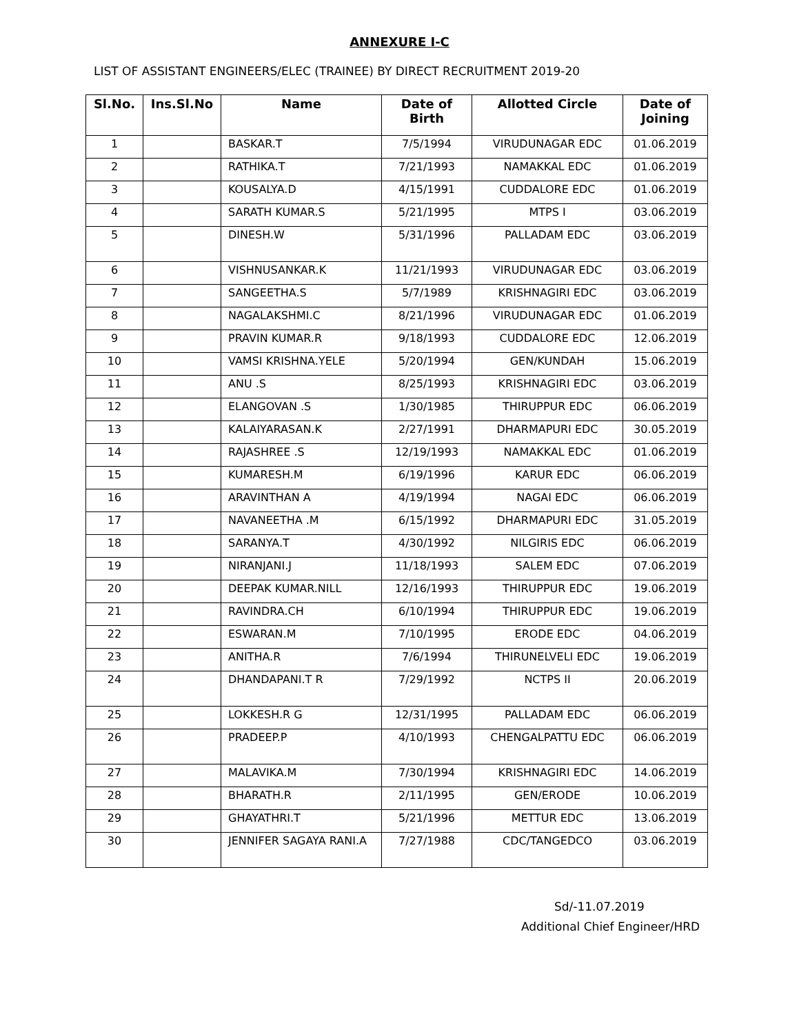ANNEXURE I-C
LIST OF ASSISTANT ENGINEERS/ELEC (TRAINEE) BY DIRECT RECRUITMENT 2019-20
| Sl.No. | Ins.Sl.No | Name | Date of Birth | Allotted Circle | Date of Joining |
| --- | --- | --- | --- | --- | --- |
| 1 | | BASKAR.T | 7/5/1994 | VIRUDUNAGAR EDC | 01.06.2019 |
| 2 | | RATHIKA.T | 7/21/1993 | NAMAKKAL EDC | 01.06.2019 |
| 3 | | KOUSALYA.D | 4/15/1991 | CUDDALORE EDC | 01.06.2019 |
| 4 | | SARATH KUMAR.S | 5/21/1995 | MTPS I | 03.06.2019 |
| 5 | | DINESH.W | 5/31/1996 | PALLADAM EDC | 03.06.2019 |
| 6 | | VISHNUSANKAR.K | 11/21/1993 | VIRUDUNAGAR EDC | 03.06.2019 |
| 7 | | SANGEETHA.S | 5/7/1989 | KRISHNAGIRI EDC | 03.06.2019 |
| 8 | | NAGALAKSHMI.C | 8/21/1996 | VIRUDUNAGAR EDC | 01.06.2019 |
| 9 | | PRAVIN KUMAR.R | 9/18/1993 | CUDDALORE EDC | 12.06.2019 |
| 10 | | VAMSI KRISHNA.YELE | 5/20/1994 | GEN/KUNDAH | 15.06.2019 |
| 11 | | ANU .S | 8/25/1993 | KRISHNAGIRI EDC | 03.06.2019 |
| 12 | | ELANGOVAN .S | 1/30/1985 | THIRUPPUR EDC | 06.06.2019 |
| 13 | | KALAIYARASAN.K | 2/27/1991 | DHARMAPURI EDC | 30.05.2019 |
| 14 | | RAJASHREE .S | 12/19/1993 | NAMAKKAL EDC | 01.06.2019 |
| 15 | | KUMARESH.M | 6/19/1996 | KARUR EDC | 06.06.2019 |
| 16 | | ARAVINTHAN A | 4/19/1994 | NAGAI EDC | 06.06.2019 |
| 17 | | NAVANEETHA .M | 6/15/1992 | DHARMAPURI EDC | 31.05.2019 |
| 18 | | SARANYA.T | 4/30/1992 | NILGIRIS EDC | 06.06.2019 |
| 19 | | NIRANJANI.J | 11/18/1993 | SALEM EDC | 07.06.2019 |
| 20 | | DEEPAK KUMAR.NILL | 12/16/1993 | THIRUPPUR EDC | 19.06.2019 |
| 21 | | RAVINDRA.CH | 6/10/1994 | THIRUPPUR EDC | 19.06.2019 |
| 22 | | ESWARAN.M | 7/10/1995 | ERODE EDC | 04.06.2019 |
| 23 | | ANITHA.R | 7/6/1994 | THIRUNELVELI EDC | 19.06.2019 |
| 24 | | DHANDAPANI.T R | 7/29/1992 | NCTPS II | 20.06.2019 |
| 25 | | LOKKESH.R G | 12/31/1995 | PALLADAM EDC | 06.06.2019 |
| 26 | | PRADEEP.P | 4/10/1993 | CHENGALPATTU EDC | 06.06.2019 |
| 27 | | MALAVIKA.M | 7/30/1994 | KRISHNAGIRI EDC | 14.06.2019 |
| 28 | | BHARATH.R | 2/11/1995 | GEN/ERODE | 10.06.2019 |
| 29 | | GHAYATHRI.T | 5/21/1996 | METTUR EDC | 13.06.2019 |
| 30 | | JENNIFER SAGAYA RANI.A | 7/27/1988 | CDC/TANGEDCO | 03.06.2019 |
Sd/-11.07.2019
Additional Chief Engineer/HRD